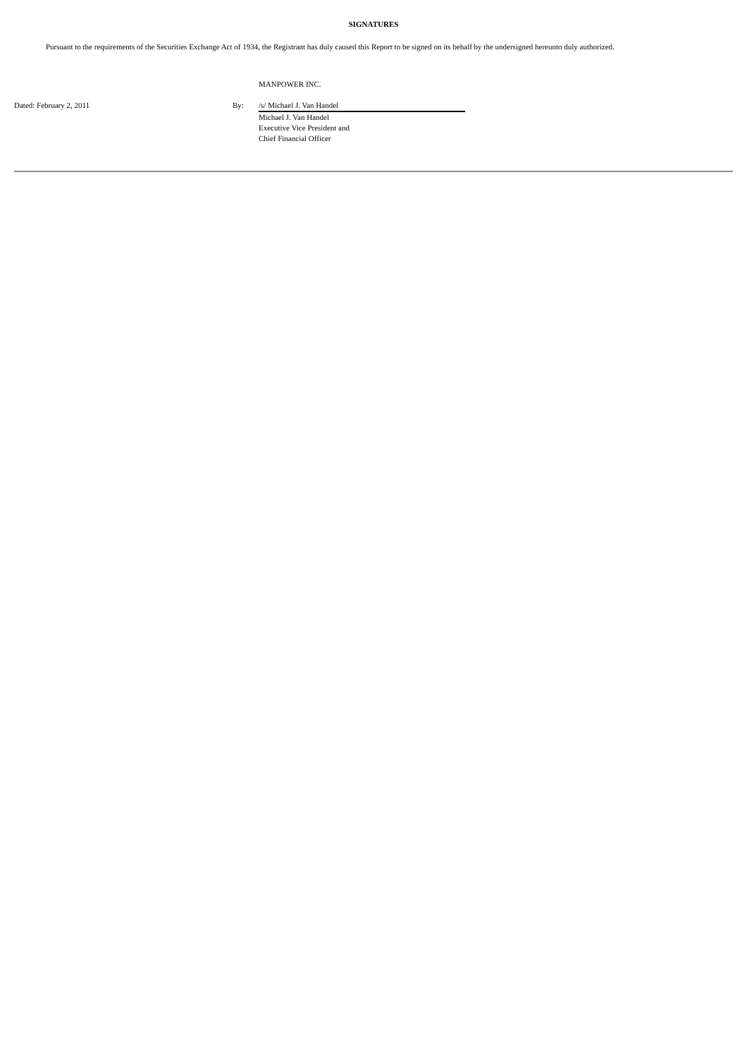SIGNATURES
Pursuant to the requirements of the Securities Exchange Act of 1934, the Registrant has duly caused this Report to be signed on its behalf by the undersigned hereunto duly authorized.
| | | MANPOWER INC. |
| Dated: February 2, 2011 | By: | /s/ Michael J. Van Handel |
| | | Michael J. Van Handel Executive Vice President and Chief Financial Officer |